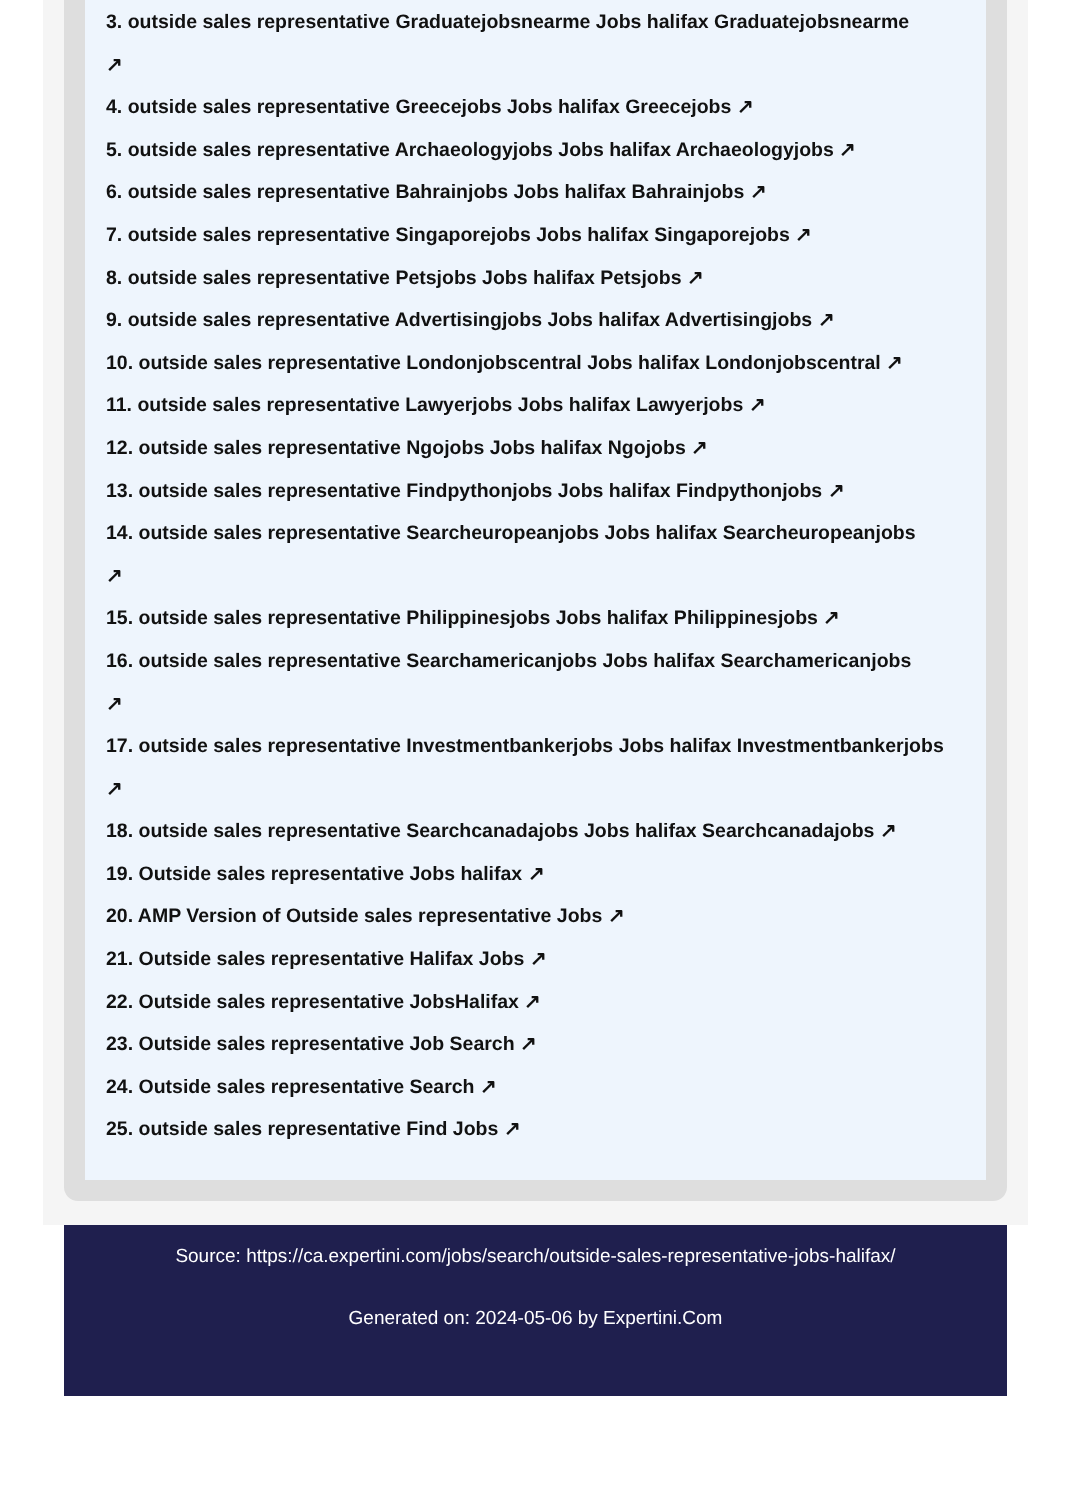3. outside sales representative Graduatejobsnearme Jobs halifax Graduatejobsnearme
↗
4. outside sales representative Greecejobs Jobs halifax Greecejobs ↗
5. outside sales representative Archaeologyjobs Jobs halifax Archaeologyjobs ↗
6. outside sales representative Bahrainjobs Jobs halifax Bahrainjobs ↗
7. outside sales representative Singaporejobs Jobs halifax Singaporejobs ↗
8. outside sales representative Petsjobs Jobs halifax Petsjobs ↗
9. outside sales representative Advertisingjobs Jobs halifax Advertisingjobs ↗
10. outside sales representative Londonjobscentral Jobs halifax Londonjobscentral ↗
11. outside sales representative Lawyerjobs Jobs halifax Lawyerjobs ↗
12. outside sales representative Ngojobs Jobs halifax Ngojobs ↗
13. outside sales representative Findpythonjobs Jobs halifax Findpythonjobs ↗
14. outside sales representative Searcheuropeanjobs Jobs halifax Searcheuropeanjobs
↗
15. outside sales representative Philippinesjobs Jobs halifax Philippinesjobs ↗
16. outside sales representative Searchamericanjobs Jobs halifax Searchamericanjobs
↗
17. outside sales representative Investmentbankerjobs Jobs halifax Investmentbankerjobs
↗
18. outside sales representative Searchcanadajobs Jobs halifax Searchcanadajobs ↗
19. Outside sales representative Jobs halifax ↗
20. AMP Version of Outside sales representative Jobs ↗
21. Outside sales representative Halifax Jobs ↗
22. Outside sales representative JobsHalifax ↗
23. Outside sales representative Job Search ↗
24. Outside sales representative Search ↗
25. outside sales representative Find Jobs ↗
Source: https://ca.expertini.com/jobs/search/outside-sales-representative-jobs-halifax/
Generated on: 2024-05-06 by Expertini.Com